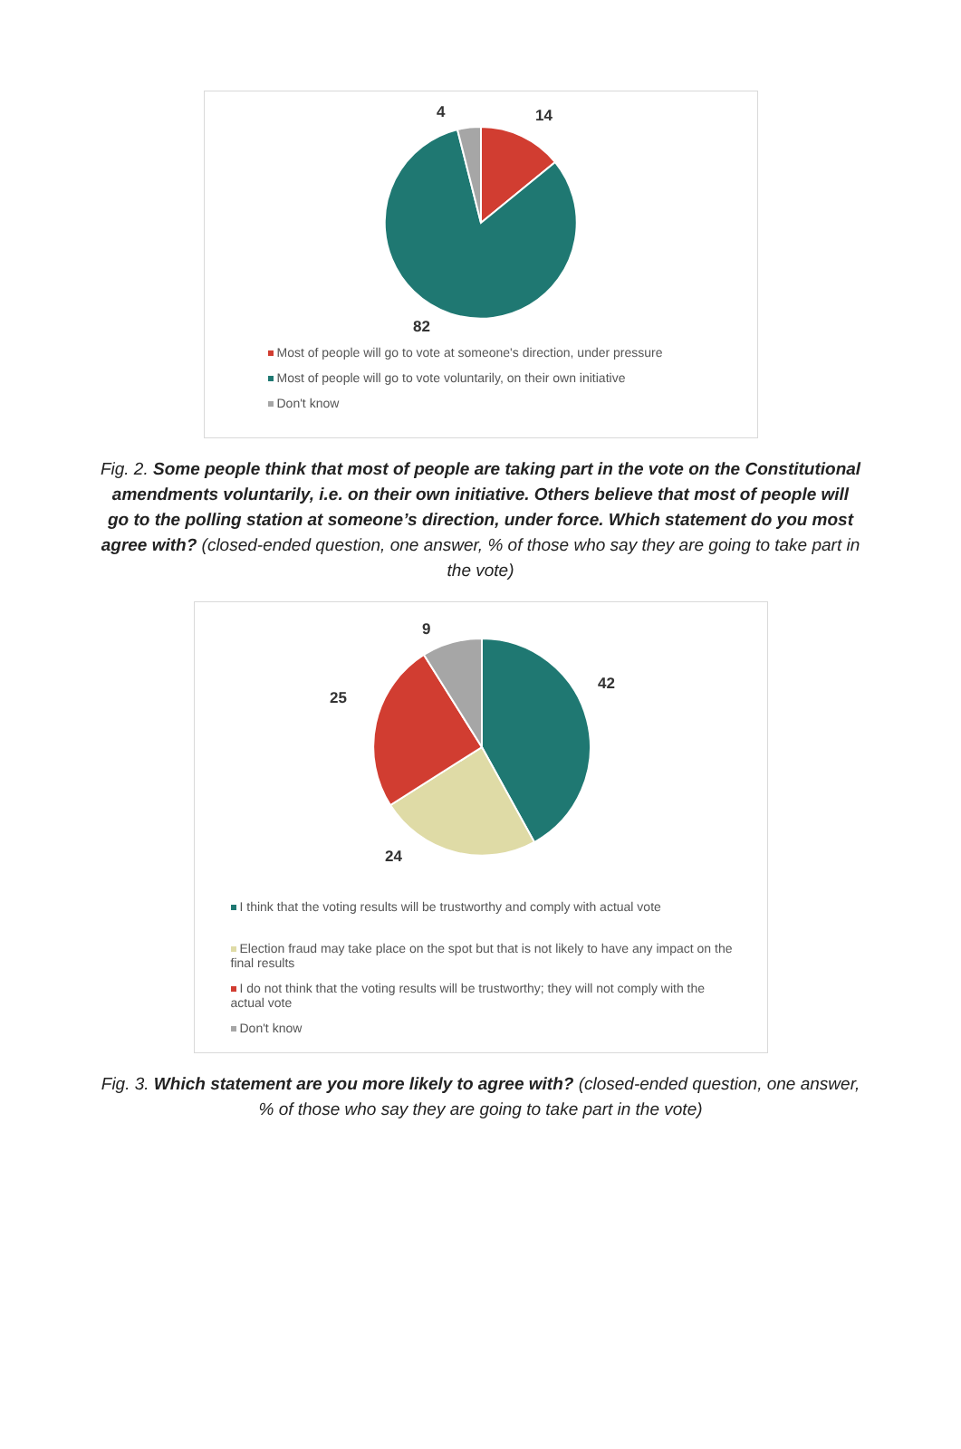4
14
82
Most of people will go to vote at someone's direction, under pressure
Most of people will go to vote voluntarily, on their own initiative
Don't know
Fig. 2. Some people think that most of people are taking part in the vote on the Constitutional amendments voluntarily, i.e. on their own initiative. Others believe that most of people will go to the polling station at someone’s direction, under force. Which statement do you most agree with? (closed-ended question, one answer, % of those who say they are going to take part in the vote)
9
42
25
24
I think that the voting results will be trustworthy and comply with actual vote
Election fraud may take place on the spot but that is not likely to have any impact on the final results
I do not think that the voting results will be trustworthy; they will not comply with the actual vote
Don't know
Fig. 3. Which statement are you more likely to agree with? (closed-ended question, one answer, % of those who say they are going to take part in the vote)